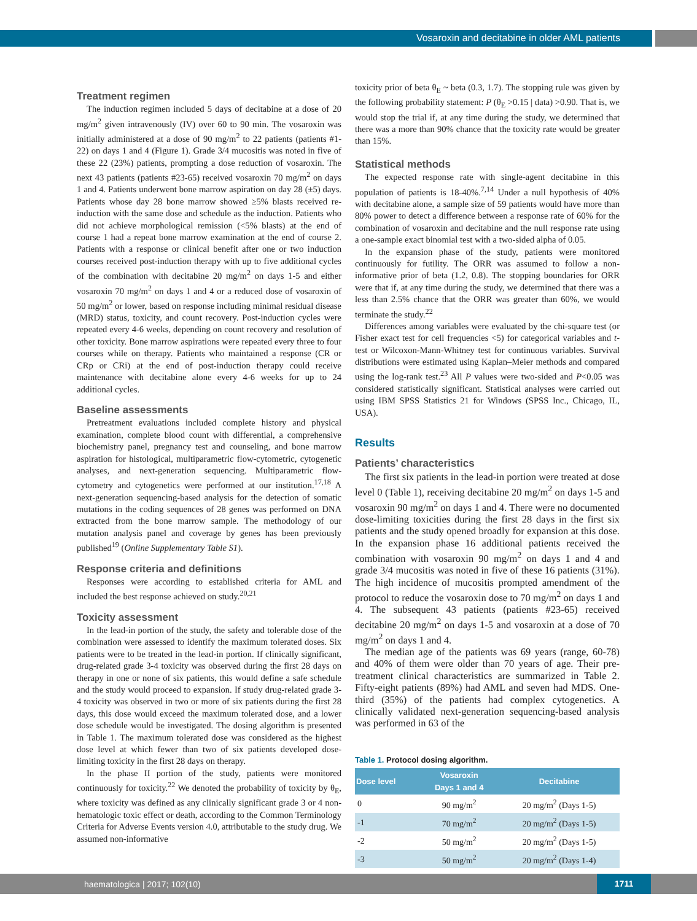Vosaroxin and decitabine in older AML patients
Treatment regimen
The induction regimen included 5 days of decitabine at a dose of 20 mg/m<sup>2</sup> given intravenously (IV) over 60 to 90 min. The vosaroxin was initially administered at a dose of 90 mg/m<sup>2</sup> to 22 patients (patients #1-22) on days 1 and 4 (Figure 1). Grade 3/4 mucositis was noted in five of these 22 (23%) patients, prompting a dose reduction of vosaroxin. The next 43 patients (patients #23-65) received vosaroxin 70 mg/m<sup>2</sup> on days 1 and 4. Patients underwent bone marrow aspiration on day 28 (±5) days. Patients whose day 28 bone marrow showed ≥5% blasts received re-induction with the same dose and schedule as the induction. Patients who did not achieve morphological remission (<5% blasts) at the end of course 1 had a repeat bone marrow examination at the end of course 2. Patients with a response or clinical benefit after one or two induction courses received post-induction therapy with up to five additional cycles of the combination with decitabine 20 mg/m<sup>2</sup> on days 1-5 and either vosaroxin 70 mg/m<sup>2</sup> on days 1 and 4 or a reduced dose of vosaroxin of 50 mg/m<sup>2</sup> or lower, based on response including minimal residual disease (MRD) status, toxicity, and count recovery. Post-induction cycles were repeated every 4-6 weeks, depending on count recovery and resolution of other toxicity. Bone marrow aspirations were repeated every three to four courses while on therapy. Patients who maintained a response (CR or CRp or CRi) at the end of post-induction therapy could receive maintenance with decitabine alone every 4-6 weeks for up to 24 additional cycles.
Baseline assessments
Pretreatment evaluations included complete history and physical examination, complete blood count with differential, a comprehensive biochemistry panel, pregnancy test and counseling, and bone marrow aspiration for histological, multiparametric flow-cytometric, cytogenetic analyses, and next-generation sequencing. Multiparametric flow-cytometry and cytogenetics were performed at our institution.<sup>17,18</sup> A next-generation sequencing-based analysis for the detection of somatic mutations in the coding sequences of 28 genes was performed on DNA extracted from the bone marrow sample. The methodology of our mutation analysis panel and coverage by genes has been previously published<sup>19</sup> (Online Supplementary Table S1).
Response criteria and definitions
Responses were according to established criteria for AML and included the best response achieved on study.<sup>20,21</sup>
Toxicity assessment
In the lead-in portion of the study, the safety and tolerable dose of the combination were assessed to identify the maximum tolerated doses. Six patients were to be treated in the lead-in portion. If clinically significant, drug-related grade 3-4 toxicity was observed during the first 28 days on therapy in one or none of six patients, this would define a safe schedule and the study would proceed to expansion. If study drug-related grade 3-4 toxicity was observed in two or more of six patients during the first 28 days, this dose would exceed the maximum tolerated dose, and a lower dose schedule would be investigated. The dosing algorithm is presented in Table 1. The maximum tolerated dose was considered as the highest dose level at which fewer than two of six patients developed dose-limiting toxicity in the first 28 days on therapy.
In the phase II portion of the study, patients were monitored continuously for toxicity.<sup>22</sup> We denoted the probability of toxicity by θ<sub>E</sub>, where toxicity was defined as any clinically significant grade 3 or 4 non-hematologic toxic effect or death, according to the Common Terminology Criteria for Adverse Events version 4.0, attributable to the study drug. We assumed non-informative
toxicity prior of beta θ<sub>E</sub> ~ beta (0.3, 1.7). The stopping rule was given by the following probability statement: P (θ<sub>E</sub> >0.15 | data) >0.90. That is, we would stop the trial if, at any time during the study, we determined that there was a more than 90% chance that the toxicity rate would be greater than 15%.
Statistical methods
The expected response rate with single-agent decitabine in this population of patients is 18-40%.<sup>7,14</sup> Under a null hypothesis of 40% with decitabine alone, a sample size of 59 patients would have more than 80% power to detect a difference between a response rate of 60% for the combination of vosaroxin and decitabine and the null response rate using a one-sample exact binomial test with a two-sided alpha of 0.05.
In the expansion phase of the study, patients were monitored continuously for futility. The ORR was assumed to follow a non-informative prior of beta (1.2, 0.8). The stopping boundaries for ORR were that if, at any time during the study, we determined that there was a less than 2.5% chance that the ORR was greater than 60%, we would terminate the study.<sup>22</sup>
Differences among variables were evaluated by the chi-square test (or Fisher exact test for cell frequencies <5) for categorical variables and t-test or Wilcoxon-Mann-Whitney test for continuous variables. Survival distributions were estimated using Kaplan–Meier methods and compared using the log-rank test.<sup>23</sup> All P values were two-sided and P<0.05 was considered statistically significant. Statistical analyses were carried out using IBM SPSS Statistics 21 for Windows (SPSS Inc., Chicago, IL, USA).
Results
Patients’ characteristics
The first six patients in the lead-in portion were treated at dose level 0 (Table 1), receiving decitabine 20 mg/m<sup>2</sup> on days 1-5 and vosaroxin 90 mg/m<sup>2</sup> on days 1 and 4. There were no documented dose-limiting toxicities during the first 28 days in the first six patients and the study opened broadly for expansion at this dose. In the expansion phase 16 additional patients received the combination with vosaroxin 90 mg/m<sup>2</sup> on days 1 and 4 and grade 3/4 mucositis was noted in five of these 16 patients (31%). The high incidence of mucositis prompted amendment of the protocol to reduce the vosaroxin dose to 70 mg/m<sup>2</sup> on days 1 and 4. The subsequent 43 patients (patients #23-65) received decitabine 20 mg/m<sup>2</sup> on days 1-5 and vosaroxin at a dose of 70 mg/m<sup>2</sup> on days 1 and 4.
The median age of the patients was 69 years (range, 60-78) and 40% of them were older than 70 years of age. Their pre-treatment clinical characteristics are summarized in Table 2. Fifty-eight patients (89%) had AML and seven had MDS. One-third (35%) of the patients had complex cytogenetics. A clinically validated next-generation sequencing-based analysis was performed in 63 of the
Table 1. Protocol dosing algorithm.
| Dose level | Vosaroxin Days 1 and 4 | Decitabine |
| --- | --- | --- |
| 0 | 90 mg/m<sup>2</sup> | 20 mg/m<sup>2</sup> (Days 1-5) |
| -1 | 70 mg/m<sup>2</sup> | 20 mg/m<sup>2</sup> (Days 1-5) |
| -2 | 50 mg/m<sup>2</sup> | 20 mg/m<sup>2</sup> (Days 1-5) |
| -3 | 50 mg/m<sup>2</sup> | 20 mg/m<sup>2</sup> (Days 1-4) |
haematologica | 2017; 102(10)
1711